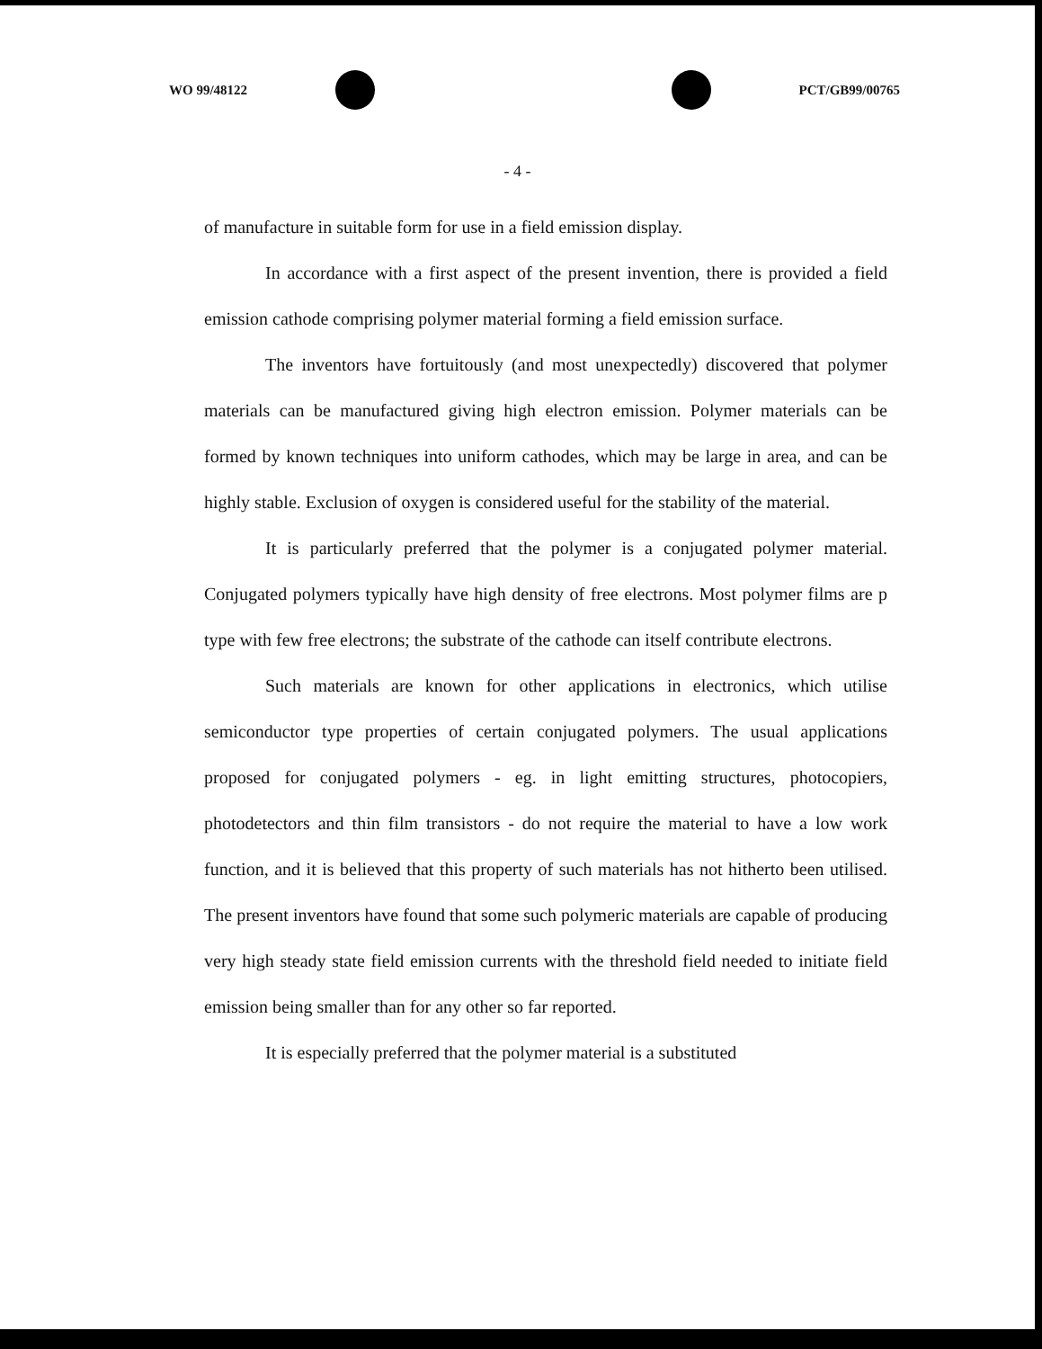WO 99/48122 PCT/GB99/00765
- 4 -
of manufacture in suitable form for use in a field emission display.
In accordance with a first aspect of the present invention, there is provided a field emission cathode comprising polymer material forming a field emission surface.
The inventors have fortuitously (and most unexpectedly) discovered that polymer materials can be manufactured giving high electron emission. Polymer materials can be formed by known techniques into uniform cathodes, which may be large in area, and can be highly stable. Exclusion of oxygen is considered useful for the stability of the material.
It is particularly preferred that the polymer is a conjugated polymer material. Conjugated polymers typically have high density of free electrons. Most polymer films are p type with few free electrons; the substrate of the cathode can itself contribute electrons.
Such materials are known for other applications in electronics, which utilise semiconductor type properties of certain conjugated polymers. The usual applications proposed for conjugated polymers - eg. in light emitting structures, photocopiers, photodetectors and thin film transistors - do not require the material to have a low work function, and it is believed that this property of such materials has not hitherto been utilised. The present inventors have found that some such polymeric materials are capable of producing very high steady state field emission currents with the threshold field needed to initiate field emission being smaller than for any other so far reported.
It is especially preferred that the polymer material is a substituted